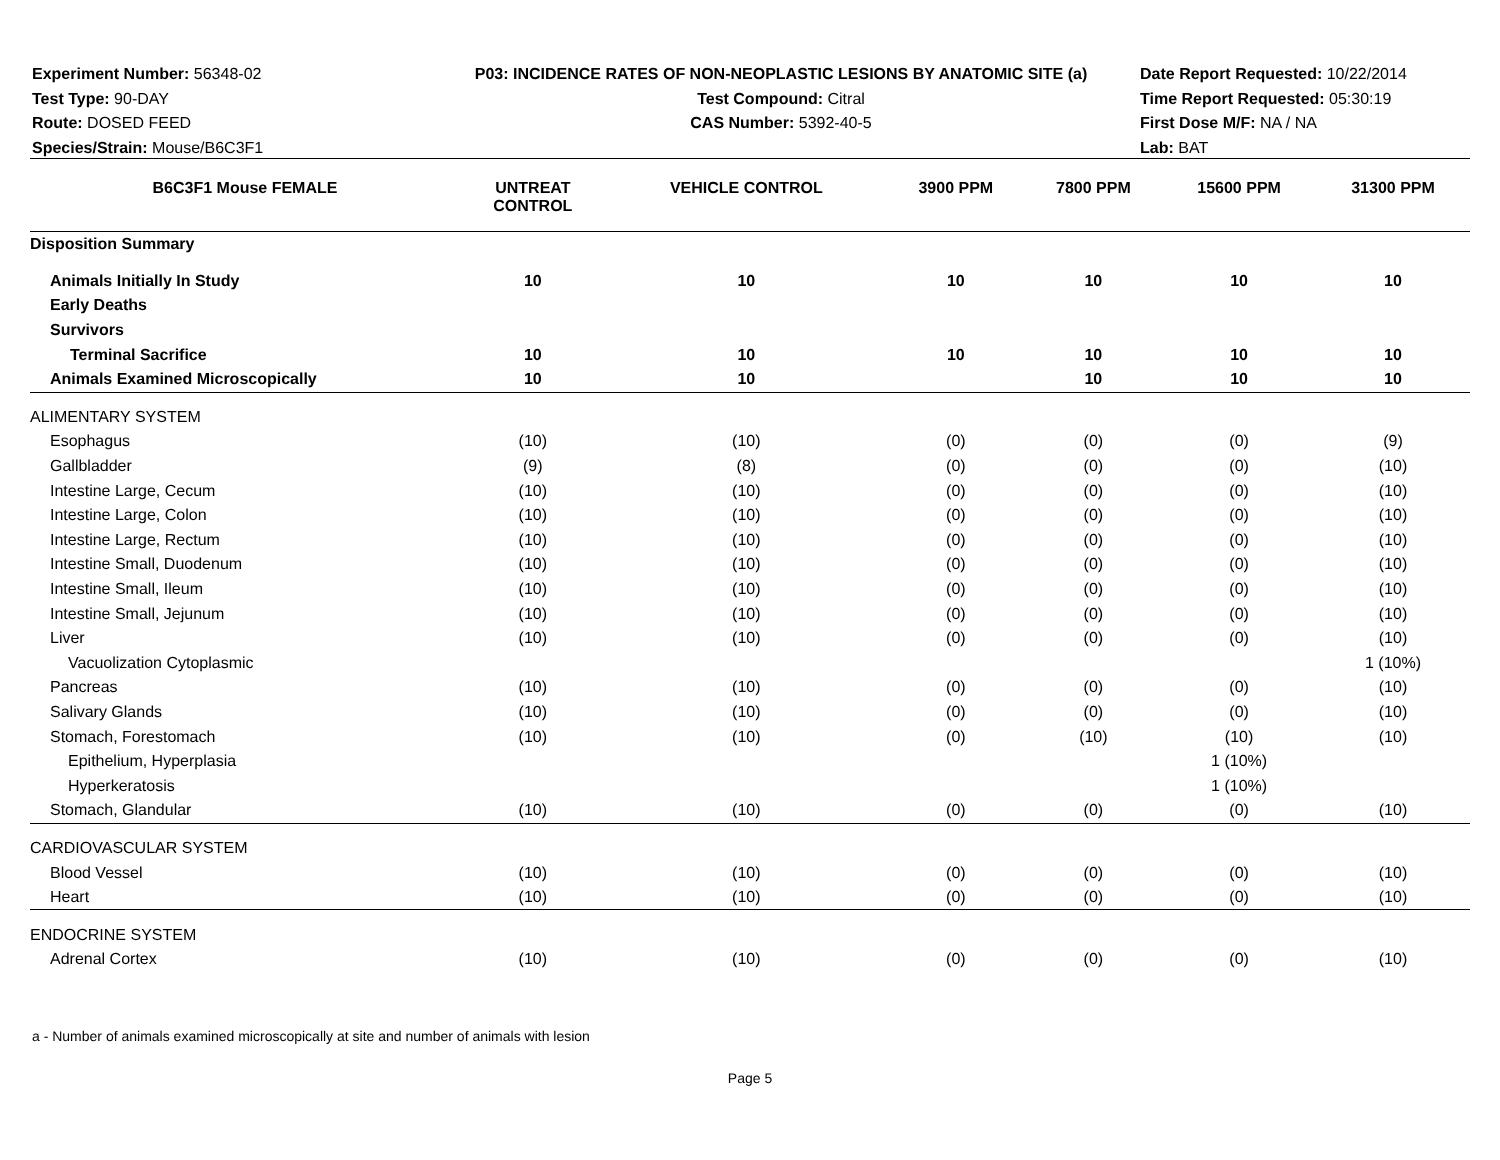Experiment Number: 56348-02
Test Type: 90-DAY
Route: DOSED FEED
Species/Strain: Mouse/B6C3F1
P03: INCIDENCE RATES OF NON-NEOPLASTIC LESIONS BY ANATOMIC SITE (a)
Test Compound: Citral
CAS Number: 5392-40-5
Date Report Requested: 10/22/2014
Time Report Requested: 05:30:19
First Dose M/F: NA / NA
Lab: BAT
| B6C3F1 Mouse FEMALE | UNTREAT CONTROL | VEHICLE CONTROL | 3900 PPM | 7800 PPM | 15600 PPM | 31300 PPM |
| --- | --- | --- | --- | --- | --- | --- |
| Disposition Summary | | | | | | |
| Animals Initially In Study | 10 | 10 | 10 | 10 | 10 | 10 |
| Early Deaths | | | | | | |
| Survivors | | | | | | |
| Terminal Sacrifice | 10 | 10 | 10 | 10 | 10 | 10 |
| Animals Examined Microscopically | 10 | 10 | | 10 | 10 | 10 |
| ALIMENTARY SYSTEM | | | | | | |
| Esophagus | (10) | (10) | (0) | (0) | (0) | (9) |
| Gallbladder | (9) | (8) | (0) | (0) | (0) | (10) |
| Intestine Large, Cecum | (10) | (10) | (0) | (0) | (0) | (10) |
| Intestine Large, Colon | (10) | (10) | (0) | (0) | (0) | (10) |
| Intestine Large, Rectum | (10) | (10) | (0) | (0) | (0) | (10) |
| Intestine Small, Duodenum | (10) | (10) | (0) | (0) | (0) | (10) |
| Intestine Small, Ileum | (10) | (10) | (0) | (0) | (0) | (10) |
| Intestine Small, Jejunum | (10) | (10) | (0) | (0) | (0) | (10) |
| Liver | (10) | (10) | (0) | (0) | (0) | (10) |
| Vacuolization Cytoplasmic | | | | | | 1 (10%) |
| Pancreas | (10) | (10) | (0) | (0) | (0) | (10) |
| Salivary Glands | (10) | (10) | (0) | (0) | (0) | (10) |
| Stomach, Forestomach | (10) | (10) | (0) | (10) | (10) | (10) |
| Epithelium, Hyperplasia | | | | | 1 (10%) | |
| Hyperkeratosis | | | | | 1 (10%) | |
| Stomach, Glandular | (10) | (10) | (0) | (0) | (0) | (10) |
| CARDIOVASCULAR SYSTEM | | | | | | |
| Blood Vessel | (10) | (10) | (0) | (0) | (0) | (10) |
| Heart | (10) | (10) | (0) | (0) | (0) | (10) |
| ENDOCRINE SYSTEM | | | | | | |
| Adrenal Cortex | (10) | (10) | (0) | (0) | (0) | (10) |
a - Number of animals examined microscopically at site and number of animals with lesion
Page 5